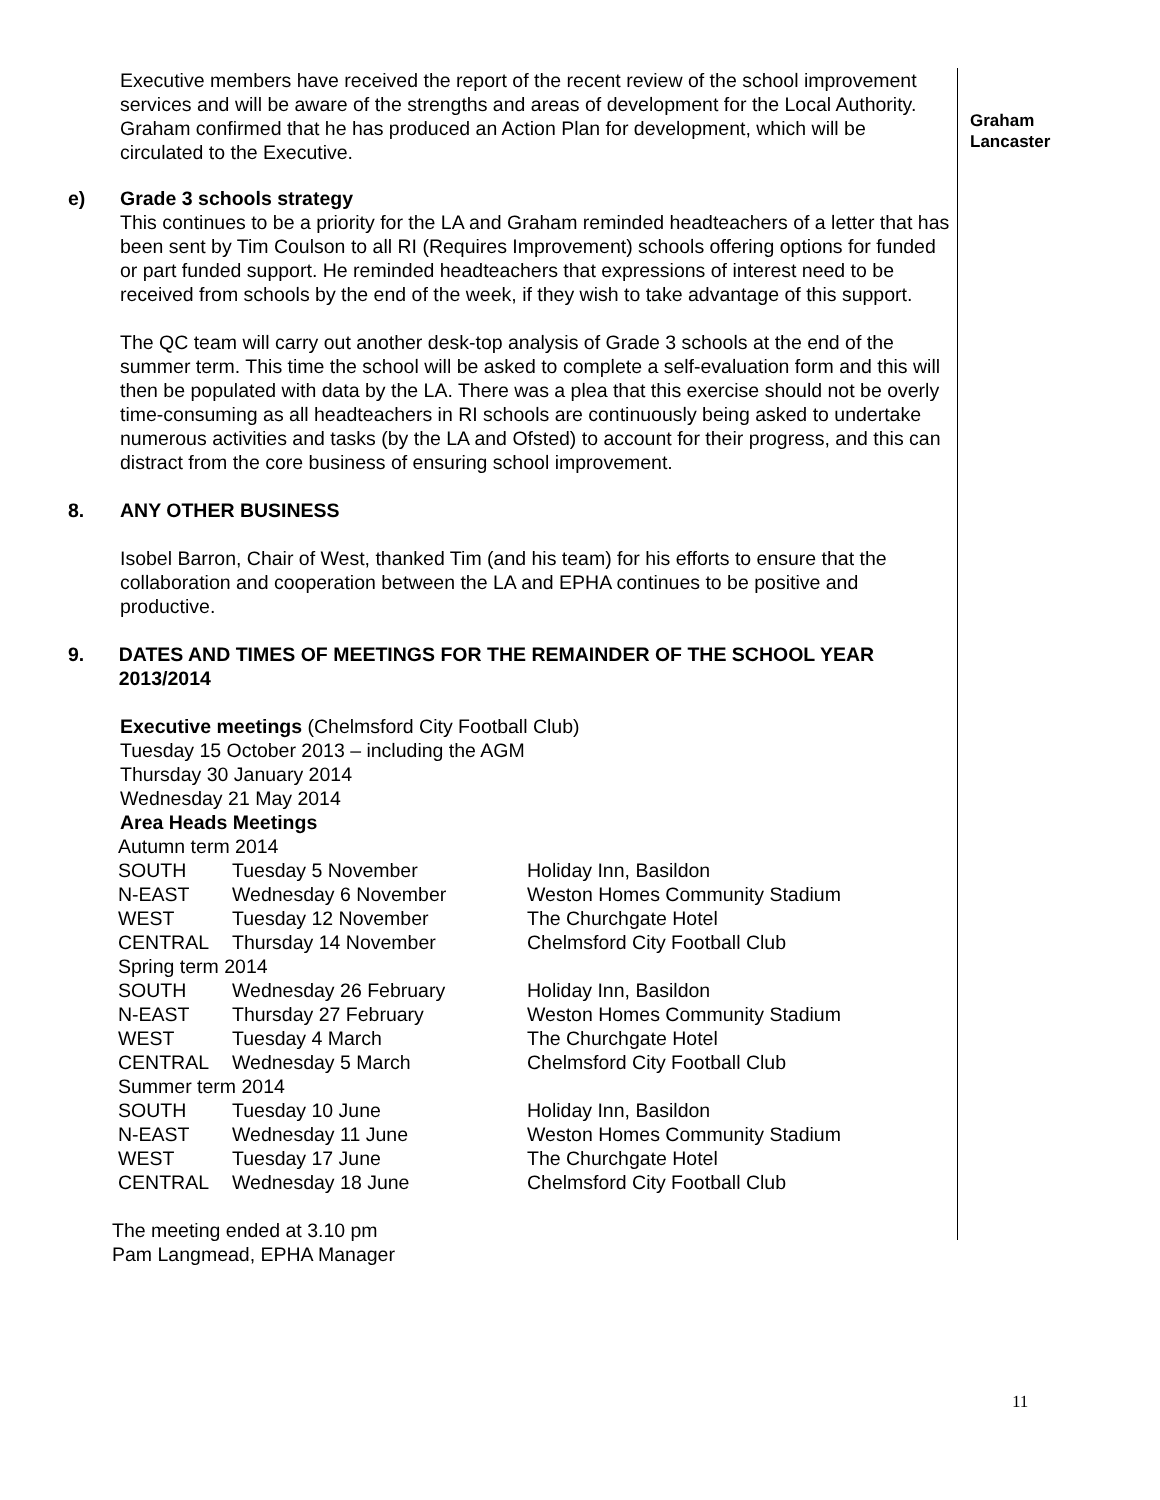Graham
Lancaster
Executive members have received the report of the recent review of the school improvement services and will be aware of the strengths and areas of development for the Local Authority. Graham confirmed that he has produced an Action Plan for development, which will be circulated to the Executive.
e) Grade 3 schools strategy
This continues to be a priority for the LA and Graham reminded headteachers of a letter that has been sent by Tim Coulson to all RI (Requires Improvement) schools offering options for funded or part funded support. He reminded headteachers that expressions of interest need to be received from schools by the end of the week, if they wish to take advantage of this support.
The QC team will carry out another desk-top analysis of Grade 3 schools at the end of the summer term. This time the school will be asked to complete a self-evaluation form and this will then be populated with data by the LA. There was a plea that this exercise should not be overly time-consuming as all headteachers in RI schools are continuously being asked to undertake numerous activities and tasks (by the LA and Ofsted) to account for their progress, and this can distract from the core business of ensuring school improvement.
8. ANY OTHER BUSINESS
Isobel Barron, Chair of West, thanked Tim (and his team) for his efforts to ensure that the collaboration and cooperation between the LA and EPHA continues to be positive and productive.
9. DATES AND TIMES OF MEETINGS FOR THE REMAINDER OF THE SCHOOL YEAR 2013/2014
Executive meetings (Chelmsford City Football Club)
Tuesday 15 October 2013 – including the AGM
Thursday 30 January 2014
Wednesday 21 May 2014
Area Heads Meetings
| Autumn term 2014 | | |
| SOUTH | Tuesday 5 November | Holiday Inn, Basildon |
| N-EAST | Wednesday 6 November | Weston Homes Community Stadium |
| WEST | Tuesday 12 November | The Churchgate Hotel |
| CENTRAL | Thursday 14 November | Chelmsford City Football Club |
| Spring term 2014 | | |
| SOUTH | Wednesday 26 February | Holiday Inn, Basildon |
| N-EAST | Thursday 27 February | Weston Homes Community Stadium |
| WEST | Tuesday 4 March | The Churchgate Hotel |
| CENTRAL | Wednesday 5 March | Chelmsford City Football Club |
| Summer term 2014 | | |
| SOUTH | Tuesday 10 June | Holiday Inn, Basildon |
| N-EAST | Wednesday 11 June | Weston Homes Community Stadium |
| WEST | Tuesday 17 June | The Churchgate Hotel |
| CENTRAL | Wednesday 18 June | Chelmsford City Football Club |
The meeting ended at 3.10 pm
Pam Langmead, EPHA Manager
11